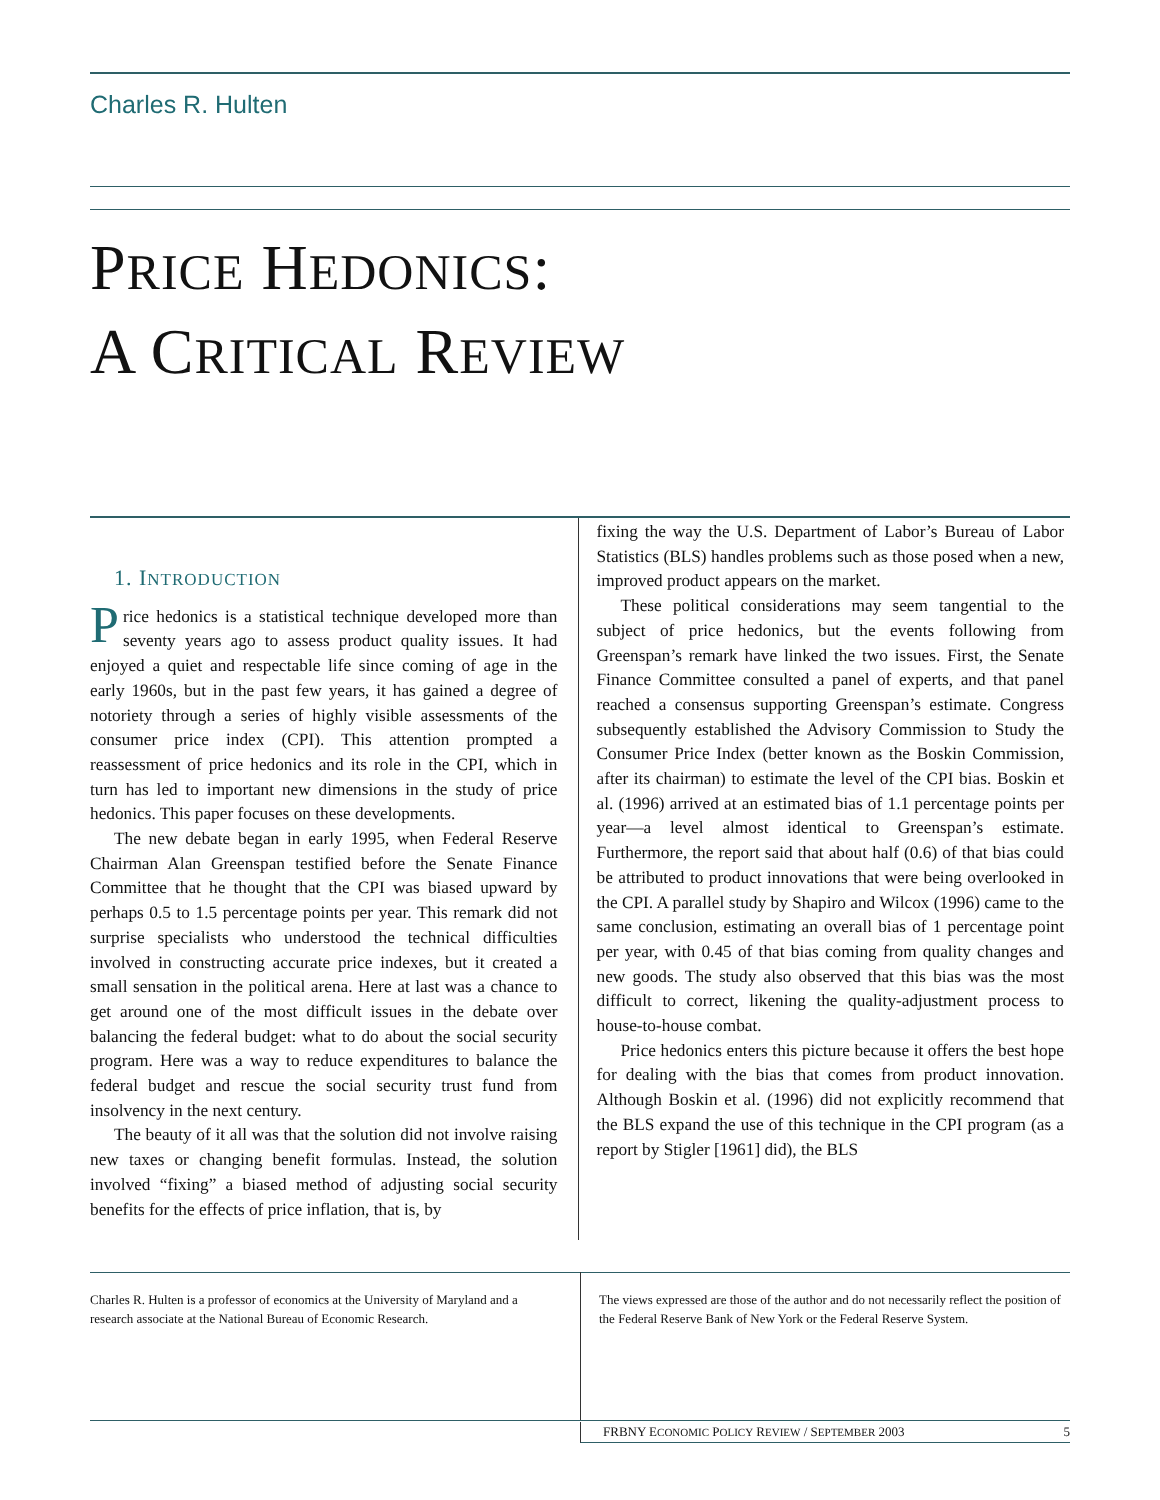Charles R. Hulten
PRICE HEDONICS:
A CRITICAL REVIEW
1. INTRODUCTION
Price hedonics is a statistical technique developed more than seventy years ago to assess product quality issues. It had enjoyed a quiet and respectable life since coming of age in the early 1960s, but in the past few years, it has gained a degree of notoriety through a series of highly visible assessments of the consumer price index (CPI). This attention prompted a reassessment of price hedonics and its role in the CPI, which in turn has led to important new dimensions in the study of price hedonics. This paper focuses on these developments.
The new debate began in early 1995, when Federal Reserve Chairman Alan Greenspan testified before the Senate Finance Committee that he thought that the CPI was biased upward by perhaps 0.5 to 1.5 percentage points per year. This remark did not surprise specialists who understood the technical difficulties involved in constructing accurate price indexes, but it created a small sensation in the political arena. Here at last was a chance to get around one of the most difficult issues in the debate over balancing the federal budget: what to do about the social security program. Here was a way to reduce expenditures to balance the federal budget and rescue the social security trust fund from insolvency in the next century.
The beauty of it all was that the solution did not involve raising new taxes or changing benefit formulas. Instead, the solution involved “fixing” a biased method of adjusting social security benefits for the effects of price inflation, that is, by
fixing the way the U.S. Department of Labor’s Bureau of Labor Statistics (BLS) handles problems such as those posed when a new, improved product appears on the market.
These political considerations may seem tangential to the subject of price hedonics, but the events following from Greenspan’s remark have linked the two issues. First, the Senate Finance Committee consulted a panel of experts, and that panel reached a consensus supporting Greenspan’s estimate. Congress subsequently established the Advisory Commission to Study the Consumer Price Index (better known as the Boskin Commission, after its chairman) to estimate the level of the CPI bias. Boskin et al. (1996) arrived at an estimated bias of 1.1 percentage points per year—a level almost identical to Greenspan’s estimate. Furthermore, the report said that about half (0.6) of that bias could be attributed to product innovations that were being overlooked in the CPI. A parallel study by Shapiro and Wilcox (1996) came to the same conclusion, estimating an overall bias of 1 percentage point per year, with 0.45 of that bias coming from quality changes and new goods. The study also observed that this bias was the most difficult to correct, likening the quality-adjustment process to house-to-house combat.
Price hedonics enters this picture because it offers the best hope for dealing with the bias that comes from product innovation. Although Boskin et al. (1996) did not explicitly recommend that the BLS expand the use of this technique in the CPI program (as a report by Stigler [1961] did), the BLS
Charles R. Hulten is a professor of economics at the University of Maryland and a research associate at the National Bureau of Economic Research.
The views expressed are those of the author and do not necessarily reflect the position of the Federal Reserve Bank of New York or the Federal Reserve System.
FRBNY ECONOMIC POLICY REVIEW / SEPTEMBER 2003 5